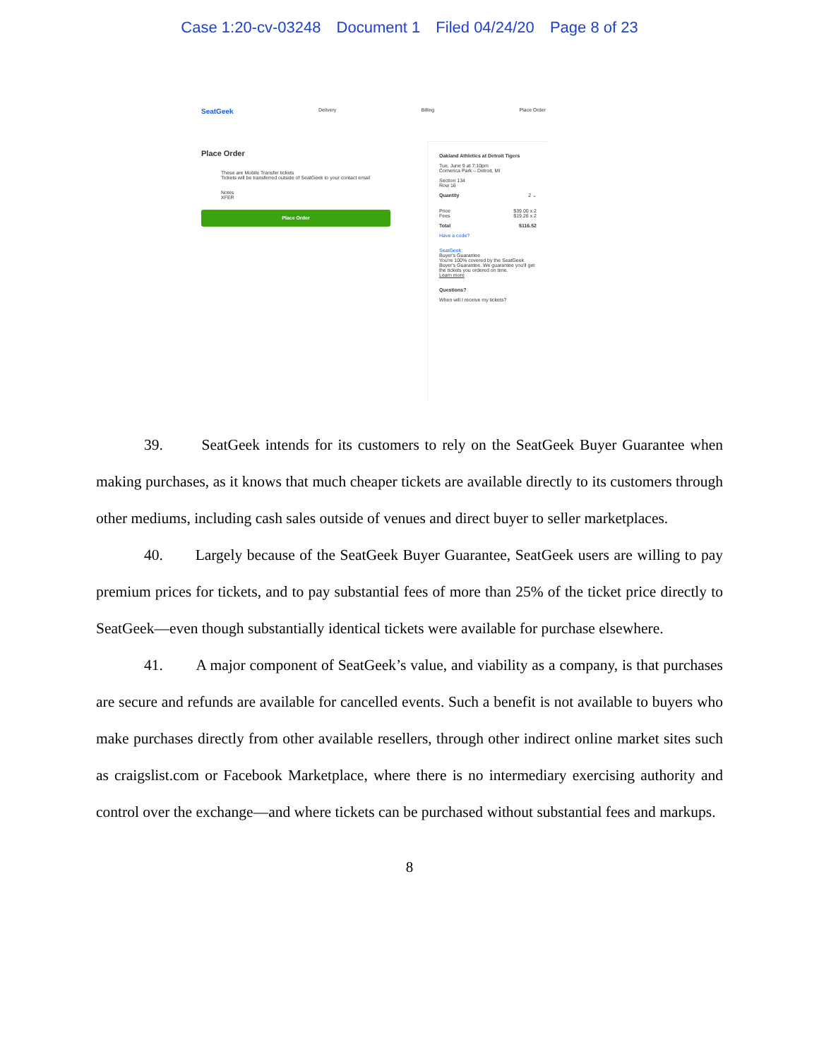Case 1:20-cv-03248 Document 1 Filed 04/24/20 Page 8 of 23
SeatGeek Delivery Billing Place Order
Place Order
These are Mobile Transfer tickets
Tickets will be transferred outside of SeatGeek to your contact email
Notes
XFER
Place Order
Oakland Athletics at Detroit Tigers
Tue, June 9 at 7:10pm
Comerica Park – Detroit, MI
Section 134
Row 16
Quantity 2 ⌄
Price $39.00 x 2
Fees $19.26 x 2
Total $116.52
Have a code?
SeatGeek
Buyer's Guarantee
You're 100% covered by the SeatGeek Buyer's Guarantee. We guarantee you'll get the tickets you ordered on time.
Learn more
Questions?
When will I receive my tickets?
39. SeatGeek intends for its customers to rely on the SeatGeek Buyer Guarantee when making purchases, as it knows that much cheaper tickets are available directly to its customers through other mediums, including cash sales outside of venues and direct buyer to seller marketplaces.
40. Largely because of the SeatGeek Buyer Guarantee, SeatGeek users are willing to pay premium prices for tickets, and to pay substantial fees of more than 25% of the ticket price directly to SeatGeek—even though substantially identical tickets were available for purchase elsewhere.
41. A major component of SeatGeek’s value, and viability as a company, is that purchases are secure and refunds are available for cancelled events. Such a benefit is not available to buyers who make purchases directly from other available resellers, through other indirect online market sites such as craigslist.com or Facebook Marketplace, where there is no intermediary exercising authority and control over the exchange—and where tickets can be purchased without substantial fees and markups.
8